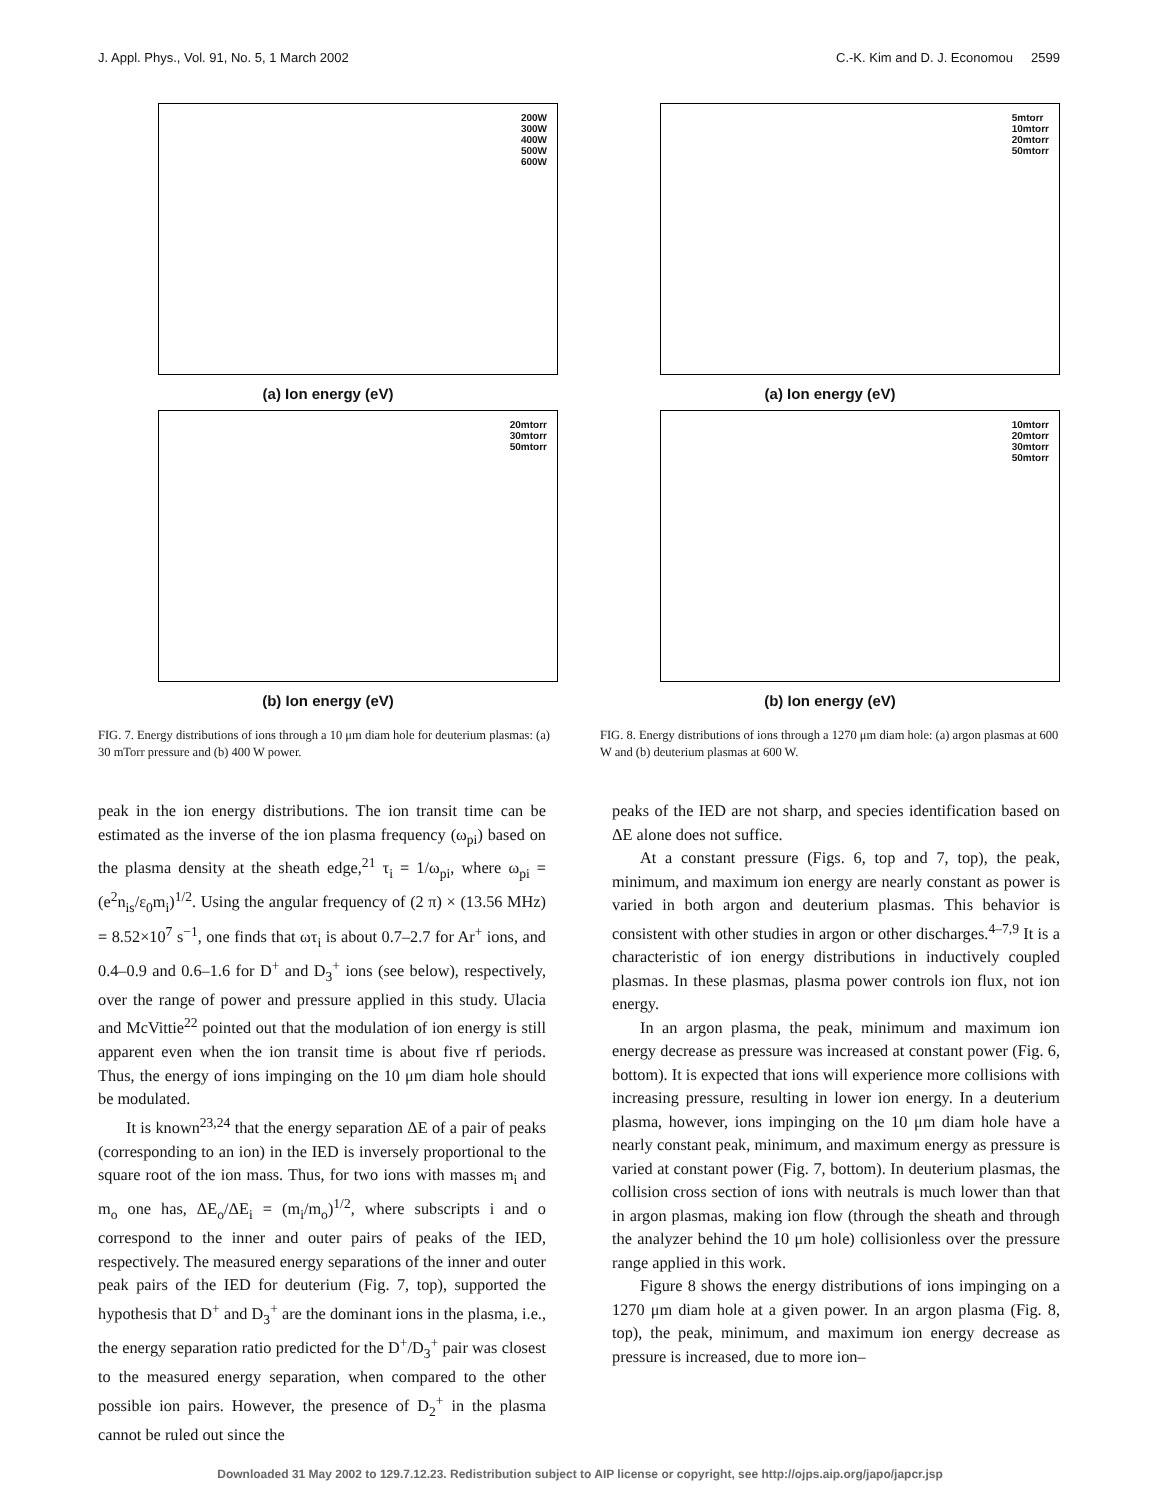J. Appl. Phys., Vol. 91, No. 5, 1 March 2002 C.-K. Kim and D. J. Economou 2599
200W
300W
400W
500W
600W
(a) Ion energy (eV)
20mtorr
30mtorr
50mtorr
(b) Ion energy (eV)
FIG. 7. Energy distributions of ions through a 10 μm diam hole for deuterium plasmas: (a) 30 mTorr pressure and (b) 400 W power.
5mtorr
10mtorr
20mtorr
50mtorr
(a) Ion energy (eV)
10mtorr
20mtorr
30mtorr
50mtorr
(b) Ion energy (eV)
FIG. 8. Energy distributions of ions through a 1270 μm diam hole: (a) argon plasmas at 600 W and (b) deuterium plasmas at 600 W.
peak in the ion energy distributions. The ion transit time can be estimated as the inverse of the ion plasma frequency (ω<sub>pi</sub>) based on the plasma density at the sheath edge,<sup>21</sup> τ<sub>i</sub> = 1/ω<sub>pi</sub>, where ω<sub>pi</sub> = (e<sup>2</sup>n<sub>is</sub>/ε<sub>0</sub>m<sub>i</sub>)<sup>1/2</sup>. Using the angular frequency of (2 π) × (13.56 MHz) = 8.52×10<sup>7</sup> s<sup>−1</sup>, one finds that ωτ<sub>i</sub> is about 0.7–2.7 for Ar<sup>+</sup> ions, and 0.4–0.9 and 0.6–1.6 for D<sup>+</sup> and D<sub>3</sub><sup>+</sup> ions (see below), respectively, over the range of power and pressure applied in this study. Ulacia and McVittie<sup>22</sup> pointed out that the modulation of ion energy is still apparent even when the ion transit time is about five rf periods. Thus, the energy of ions impinging on the 10 μm diam hole should be modulated.
It is known<sup>23,24</sup> that the energy separation ΔE of a pair of peaks (corresponding to an ion) in the IED is inversely proportional to the square root of the ion mass. Thus, for two ions with masses m<sub>i</sub> and m<sub>o</sub> one has, ΔE<sub>o</sub>/ΔE<sub>i</sub> = (m<sub>i</sub>/m<sub>o</sub>)<sup>1/2</sup>, where subscripts i and o correspond to the inner and outer pairs of peaks of the IED, respectively. The measured energy separations of the inner and outer peak pairs of the IED for deuterium (Fig. 7, top), supported the hypothesis that D<sup>+</sup> and D<sub>3</sub><sup>+</sup> are the dominant ions in the plasma, i.e., the energy separation ratio predicted for the D<sup>+</sup>/D<sub>3</sub><sup>+</sup> pair was closest to the measured energy separation, when compared to the other possible ion pairs. However, the presence of D<sub>2</sub><sup>+</sup> in the plasma cannot be ruled out since the
peaks of the IED are not sharp, and species identification based on ΔE alone does not suffice.
At a constant pressure (Figs. 6, top and 7, top), the peak, minimum, and maximum ion energy are nearly constant as power is varied in both argon and deuterium plasmas. This behavior is consistent with other studies in argon or other discharges.<sup>4–7,9</sup> It is a characteristic of ion energy distributions in inductively coupled plasmas. In these plasmas, plasma power controls ion flux, not ion energy.
In an argon plasma, the peak, minimum and maximum ion energy decrease as pressure was increased at constant power (Fig. 6, bottom). It is expected that ions will experience more collisions with increasing pressure, resulting in lower ion energy. In a deuterium plasma, however, ions impinging on the 10 μm diam hole have a nearly constant peak, minimum, and maximum energy as pressure is varied at constant power (Fig. 7, bottom). In deuterium plasmas, the collision cross section of ions with neutrals is much lower than that in argon plasmas, making ion flow (through the sheath and through the analyzer behind the 10 μm hole) collisionless over the pressure range applied in this work.
Figure 8 shows the energy distributions of ions impinging on a 1270 μm diam hole at a given power. In an argon plasma (Fig. 8, top), the peak, minimum, and maximum ion energy decrease as pressure is increased, due to more ion–
Downloaded 31 May 2002 to 129.7.12.23. Redistribution subject to AIP license or copyright, see http://ojps.aip.org/japo/japcr.jsp